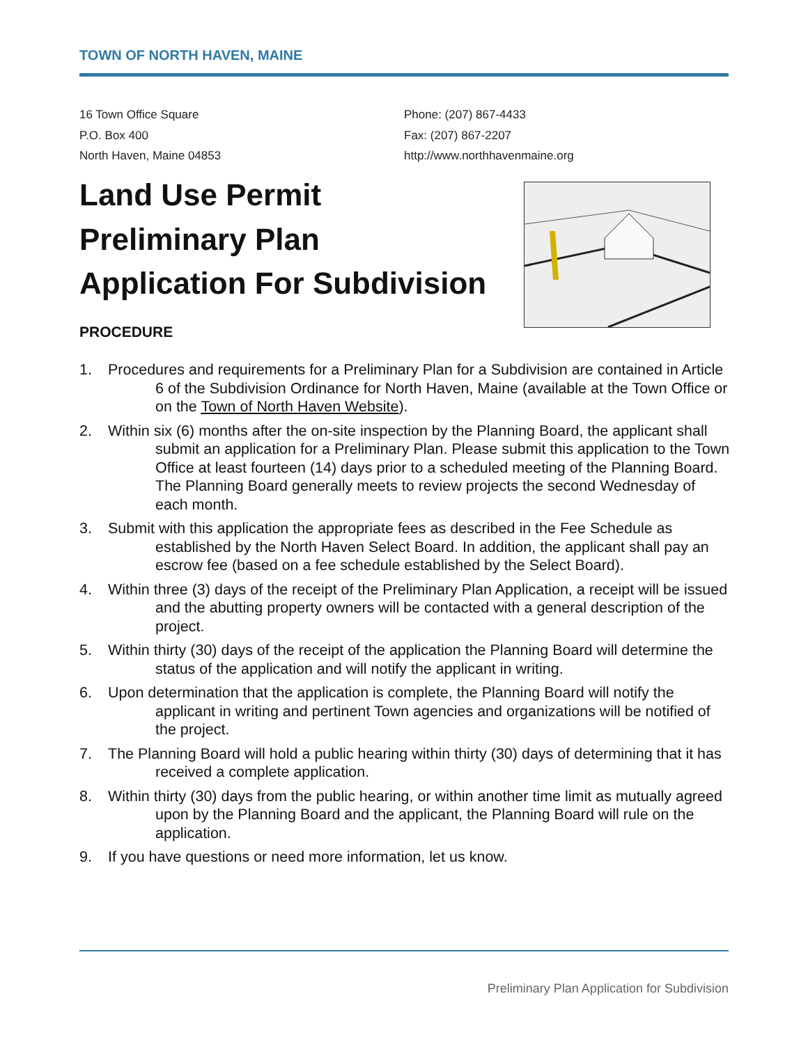TOWN OF NORTH HAVEN, MAINE
16 Town Office Square
P.O. Box 400
North Haven, Maine 04853
Phone: (207) 867-4433
Fax: (207) 867-2207
http://www.northhavenmaine.org
Land Use Permit
Preliminary Plan
Application For Subdivision
PROCEDURE
1. Procedures and requirements for a Preliminary Plan for a Subdivision are contained in Article 6 of the Subdivision Ordinance for North Haven, Maine (available at the Town Office or on the Town of North Haven Website).
2. Within six (6) months after the on-site inspection by the Planning Board, the applicant shall submit an application for a Preliminary Plan. Please submit this application to the Town Office at least fourteen (14) days prior to a scheduled meeting of the Planning Board. The Planning Board generally meets to review projects the second Wednesday of each month.
3. Submit with this application the appropriate fees as described in the Fee Schedule as established by the North Haven Select Board. In addition, the applicant shall pay an escrow fee (based on a fee schedule established by the Select Board).
4. Within three (3) days of the receipt of the Preliminary Plan Application, a receipt will be issued and the abutting property owners will be contacted with a general description of the project.
5. Within thirty (30) days of the receipt of the application the Planning Board will determine the status of the application and will notify the applicant in writing.
6. Upon determination that the application is complete, the Planning Board will notify the applicant in writing and pertinent Town agencies and organizations will be notified of the project.
7. The Planning Board will hold a public hearing within thirty (30) days of determining that it has received a complete application.
8. Within thirty (30) days from the public hearing, or within another time limit as mutually agreed upon by the Planning Board and the applicant, the Planning Board will rule on the application.
9. If you have questions or need more information, let us know.
Preliminary Plan Application for Subdivision